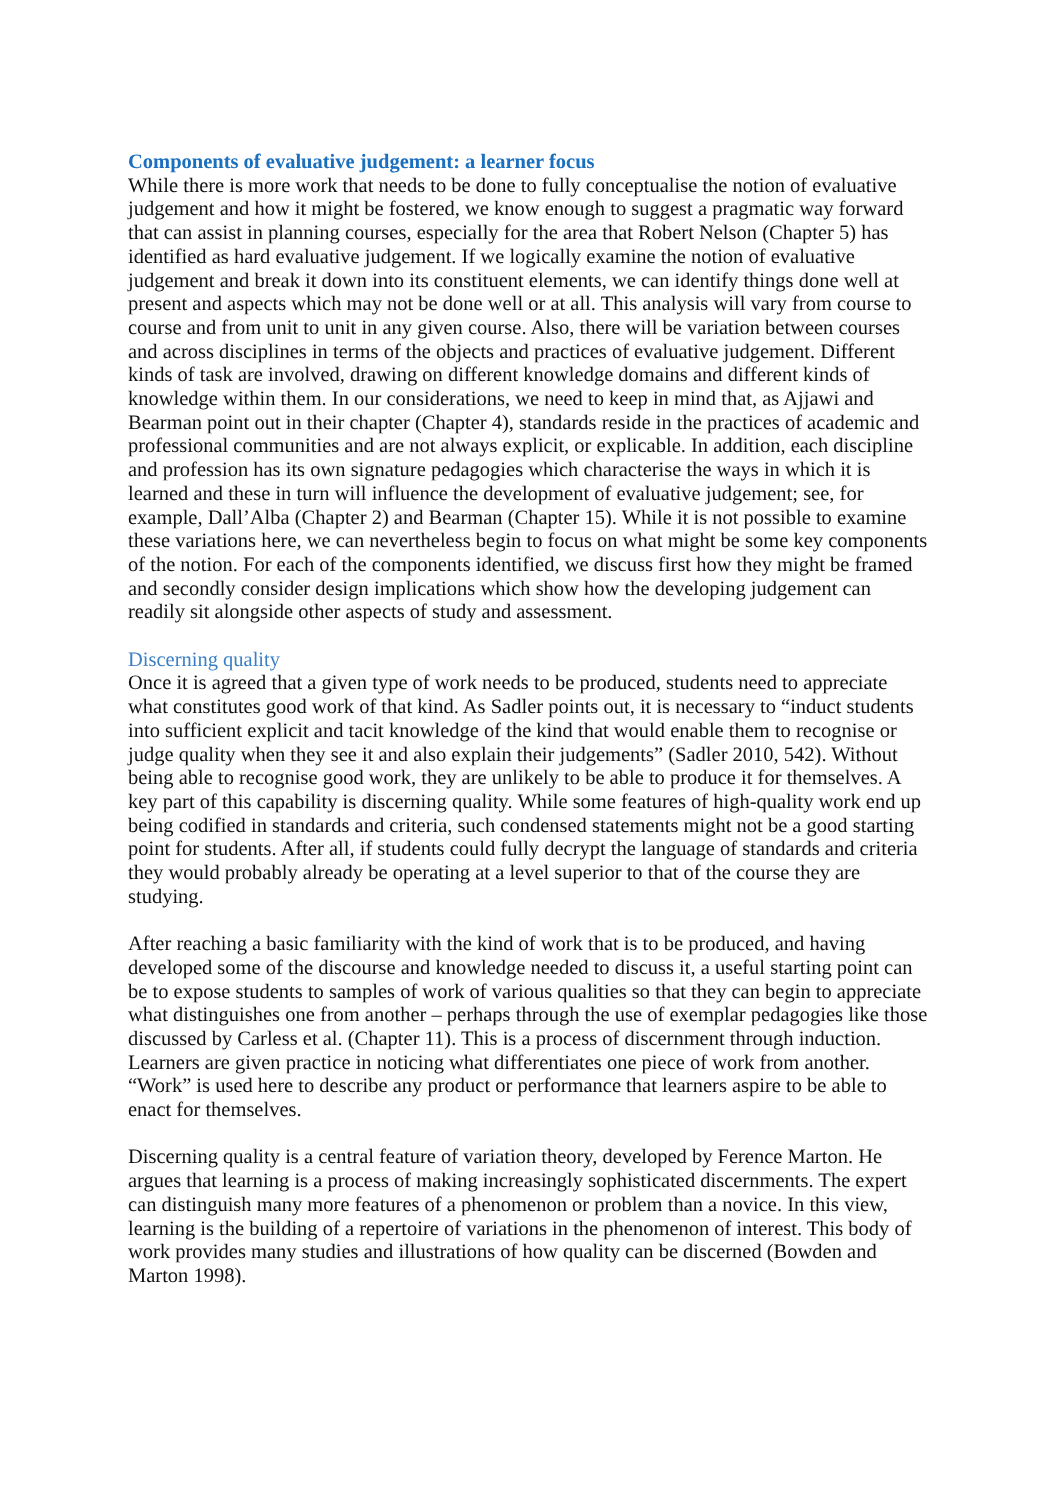Components of evaluative judgement: a learner focus
While there is more work that needs to be done to fully conceptualise the notion of evaluative judgement and how it might be fostered, we know enough to suggest a pragmatic way forward that can assist in planning courses, especially for the area that Robert Nelson (Chapter 5) has identified as hard evaluative judgement. If we logically examine the notion of evaluative judgement and break it down into its constituent elements, we can identify things done well at present and aspects which may not be done well or at all. This analysis will vary from course to course and from unit to unit in any given course. Also, there will be variation between courses and across disciplines in terms of the objects and practices of evaluative judgement. Different kinds of task are involved, drawing on different knowledge domains and different kinds of knowledge within them. In our considerations, we need to keep in mind that, as Ajjawi and Bearman point out in their chapter (Chapter 4), standards reside in the practices of academic and professional communities and are not always explicit, or explicable. In addition, each discipline and profession has its own signature pedagogies which characterise the ways in which it is learned and these in turn will influence the development of evaluative judgement; see, for example, Dall’Alba (Chapter 2) and Bearman (Chapter 15). While it is not possible to examine these variations here, we can nevertheless begin to focus on what might be some key components of the notion. For each of the components identified, we discuss first how they might be framed and secondly consider design implications which show how the developing judgement can readily sit alongside other aspects of study and assessment.
Discerning quality
Once it is agreed that a given type of work needs to be produced, students need to appreciate what constitutes good work of that kind. As Sadler points out, it is necessary to “induct students into sufficient explicit and tacit knowledge of the kind that would enable them to recognise or judge quality when they see it and also explain their judgements” (Sadler 2010, 542). Without being able to recognise good work, they are unlikely to be able to produce it for themselves. A key part of this capability is discerning quality. While some features of high-quality work end up being codified in standards and criteria, such condensed statements might not be a good starting point for students. After all, if students could fully decrypt the language of standards and criteria they would probably already be operating at a level superior to that of the course they are studying.
After reaching a basic familiarity with the kind of work that is to be produced, and having developed some of the discourse and knowledge needed to discuss it, a useful starting point can be to expose students to samples of work of various qualities so that they can begin to appreciate what distinguishes one from another – perhaps through the use of exemplar pedagogies like those discussed by Carless et al. (Chapter 11). This is a process of discernment through induction. Learners are given practice in noticing what differentiates one piece of work from another. “Work” is used here to describe any product or performance that learners aspire to be able to enact for themselves.
Discerning quality is a central feature of variation theory, developed by Ference Marton. He argues that learning is a process of making increasingly sophisticated discernments. The expert can distinguish many more features of a phenomenon or problem than a novice. In this view, learning is the building of a repertoire of variations in the phenomenon of interest. This body of work provides many studies and illustrations of how quality can be discerned (Bowden and Marton 1998).